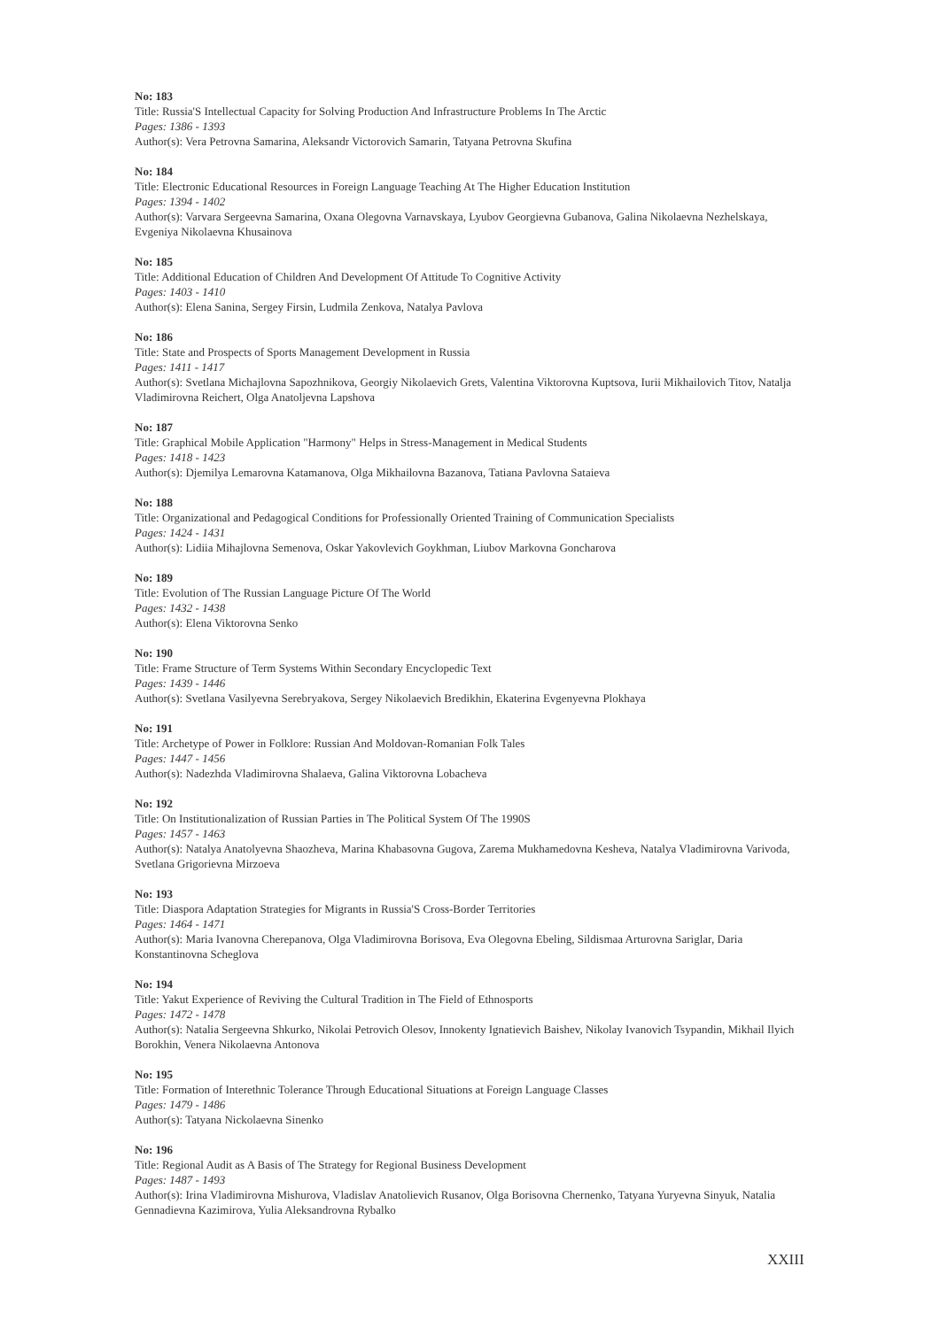No: 183
Title: Russia'S Intellectual Capacity for Solving Production And Infrastructure Problems In The Arctic
Pages: 1386 - 1393
Author(s): Vera Petrovna Samarina, Aleksandr Victorovich Samarin, Tatyana Petrovna Skufina
No: 184
Title: Electronic Educational Resources in Foreign Language Teaching At The Higher Education Institution
Pages: 1394 - 1402
Author(s): Varvara Sergeevna Samarina, Oxana Olegovna Varnavskaya, Lyubov Georgievna Gubanova, Galina Nikolaevna Nezhelskaya, Evgeniya Nikolaevna Khusainova
No: 185
Title: Additional Education of Children And Development Of Attitude To Cognitive Activity
Pages: 1403 - 1410
Author(s): Elena Sanina, Sergey Firsin, Ludmila Zenkova, Natalya Pavlova
No: 186
Title: State and Prospects of Sports Management Development in Russia
Pages: 1411 - 1417
Author(s): Svetlana Michajlovna Sapozhnikova, Georgiy Nikolaevich Grets, Valentina Viktorovna Kuptsova, Iurii Mikhailovich Titov, Natalja Vladimirovna Reichert, Olga Anatoljevna Lapshova
No: 187
Title: Graphical Mobile Application "Harmony" Helps in Stress-Management in Medical Students
Pages: 1418 - 1423
Author(s): Djemilya Lemarovna Katamanova, Olga Mikhailovna Bazanova, Tatiana Pavlovna Sataieva
No: 188
Title: Organizational and Pedagogical Conditions for Professionally Oriented Training of Communication Specialists
Pages: 1424 - 1431
Author(s): Lidiia Mihajlovna Semenova, Oskar Yakovlevich Goykhman, Liubov Markovna Goncharova
No: 189
Title: Evolution of The Russian Language Picture Of The World
Pages: 1432 - 1438
Author(s): Elena Viktorovna Senko
No: 190
Title: Frame Structure of Term Systems Within Secondary Encyclopedic Text
Pages: 1439 - 1446
Author(s): Svetlana Vasilyevna Serebryakova, Sergey Nikolaevich Bredikhin, Ekaterina Evgenyevna Plokhaya
No: 191
Title: Archetype of Power in Folklore: Russian And Moldovan-Romanian Folk Tales
Pages: 1447 - 1456
Author(s): Nadezhda Vladimirovna Shalaeva, Galina Viktorovna Lobacheva
No: 192
Title: On Institutionalization of Russian Parties in The Political System Of The 1990S
Pages: 1457 - 1463
Author(s): Natalya Anatolyevna Shaozheva, Marina Khabasovna Gugova, Zarema Mukhamedovna Kesheva, Natalya Vladimirovna Varivoda, Svetlana Grigorievna Mirzoeva
No: 193
Title: Diaspora Adaptation Strategies for Migrants in Russia'S Cross-Border Territories
Pages: 1464 - 1471
Author(s): Maria Ivanovna Cherepanova, Olga Vladimirovna Borisova, Eva Olegovna Ebeling, Sildismaa Arturovna Sariglar, Daria Konstantinovna Scheglova
No: 194
Title: Yakut Experience of Reviving the Cultural Tradition in The Field of Ethnosports
Pages: 1472 - 1478
Author(s): Natalia Sergeevna Shkurko, Nikolai Petrovich Olesov, Innokenty Ignatievich Baishev, Nikolay Ivanovich Tsypandin, Mikhail Ilyich Borokhin, Venera Nikolaevna Antonova
No: 195
Title: Formation of Interethnic Tolerance Through Educational Situations at Foreign Language Classes
Pages: 1479 - 1486
Author(s): Tatyana Nickolaevna Sinenko
No: 196
Title: Regional Audit as A Basis of The Strategy for Regional Business Development
Pages: 1487 - 1493
Author(s): Irina Vladimirovna Mishurova, Vladislav Anatolievich Rusanov, Olga Borisovna Chernenko, Tatyana Yuryevna Sinyuk, Natalia Gennadievna Kazimirova, Yulia Aleksandrovna Rybalko
XXIII